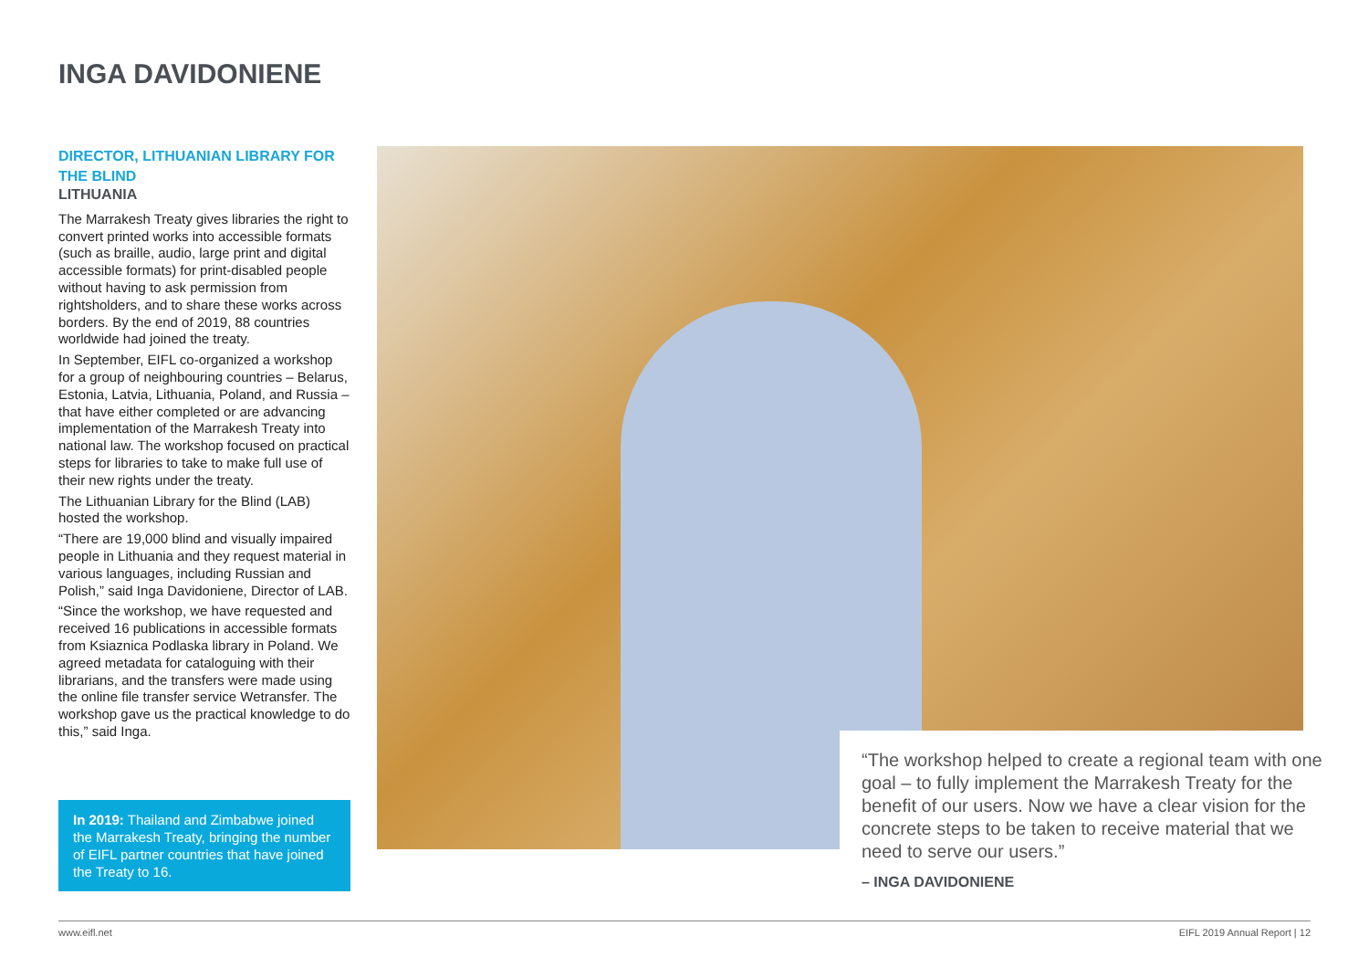INGA DAVIDONIENE
DIRECTOR, LITHUANIAN LIBRARY FOR THE BLIND
LITHUANIA
The Marrakesh Treaty gives libraries the right to convert printed works into accessible formats (such as braille, audio, large print and digital accessible formats) for print-disabled people without having to ask permission from rightsholders, and to share these works across borders. By the end of 2019, 88 countries worldwide had joined the treaty.
In September, EIFL co-organized a workshop for a group of neighbouring countries – Belarus, Estonia, Latvia, Lithuania, Poland, and Russia – that have either completed or are advancing implementation of the Marrakesh Treaty into national law. The workshop focused on practical steps for libraries to take to make full use of their new rights under the treaty.
The Lithuanian Library for the Blind (LAB) hosted the workshop.
“There are 19,000 blind and visually impaired people in Lithuania and they request material in various languages, including Russian and Polish,” said Inga Davidoniene, Director of LAB.
“Since the workshop, we have requested and received 16 publications in accessible formats from Ksiaznica Podlaska library in Poland. We agreed metadata for cataloguing with their librarians, and the transfers were made using the online file transfer service Wetransfer. The workshop gave us the practical knowledge to do this,” said Inga.
In 2019: Thailand and Zimbabwe joined the Marrakesh Treaty, bringing the number of EIFL partner countries that have joined the Treaty to 16.
“The workshop helped to create a regional team with one goal – to fully implement the Marrakesh Treaty for the benefit of our users. Now we have a clear vision for the concrete steps to be taken to receive material that we need to serve our users.”
– INGA DAVIDONIENE
www.eifl.net EIFL 2019 Annual Report | 12